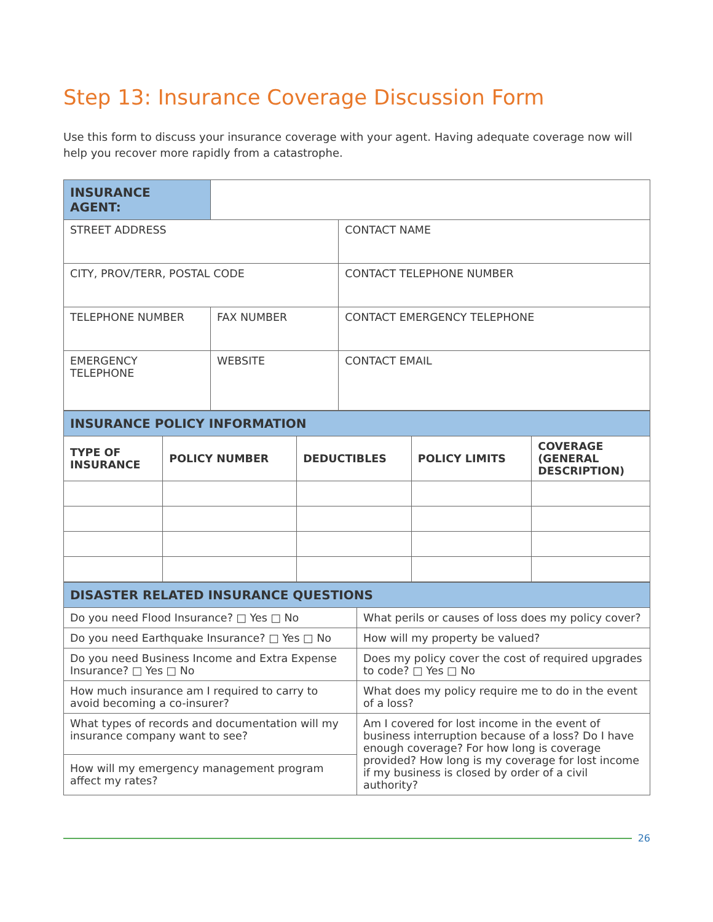Step 13: Insurance Coverage Discussion Form
Use this form to discuss your insurance coverage with your agent. Having adequate coverage now will help you recover more rapidly from a catastrophe.
| INSURANCE AGENT: | | |
| STREET ADDRESS | | CONTACT NAME |
| CITY, PROV/TERR, POSTAL CODE | | CONTACT TELEPHONE NUMBER |
| TELEPHONE NUMBER | FAX NUMBER | CONTACT EMERGENCY TELEPHONE |
| EMERGENCY TELEPHONE | WEBSITE | CONTACT EMAIL |
| INSURANCE POLICY INFORMATION | | | | |
| TYPE OF INSURANCE | POLICY NUMBER | DEDUCTIBLES | POLICY LIMITS | COVERAGE (GENERAL DESCRIPTION) |
| DISASTER RELATED INSURANCE QUESTIONS | |
| Do you need Flood Insurance? □ Yes □ No | What perils or causes of loss does my policy cover? |
| Do you need Earthquake Insurance? □ Yes □ No | How will my property be valued? |
| Do you need Business Income and Extra Expense Insurance? □ Yes □ No | Does my policy cover the cost of required upgrades to code? □ Yes □ No |
| How much insurance am I required to carry to avoid becoming a co-insurer? | What does my policy require me to do in the event of a loss? |
| What types of records and documentation will my insurance company want to see? | Am I covered for lost income in the event of business interruption because of a loss? Do I have enough coverage? For how long is coverage provided? How long is my coverage for lost income if my business is closed by order of a civil authority? |
| How will my emergency management program affect my rates? | |
26